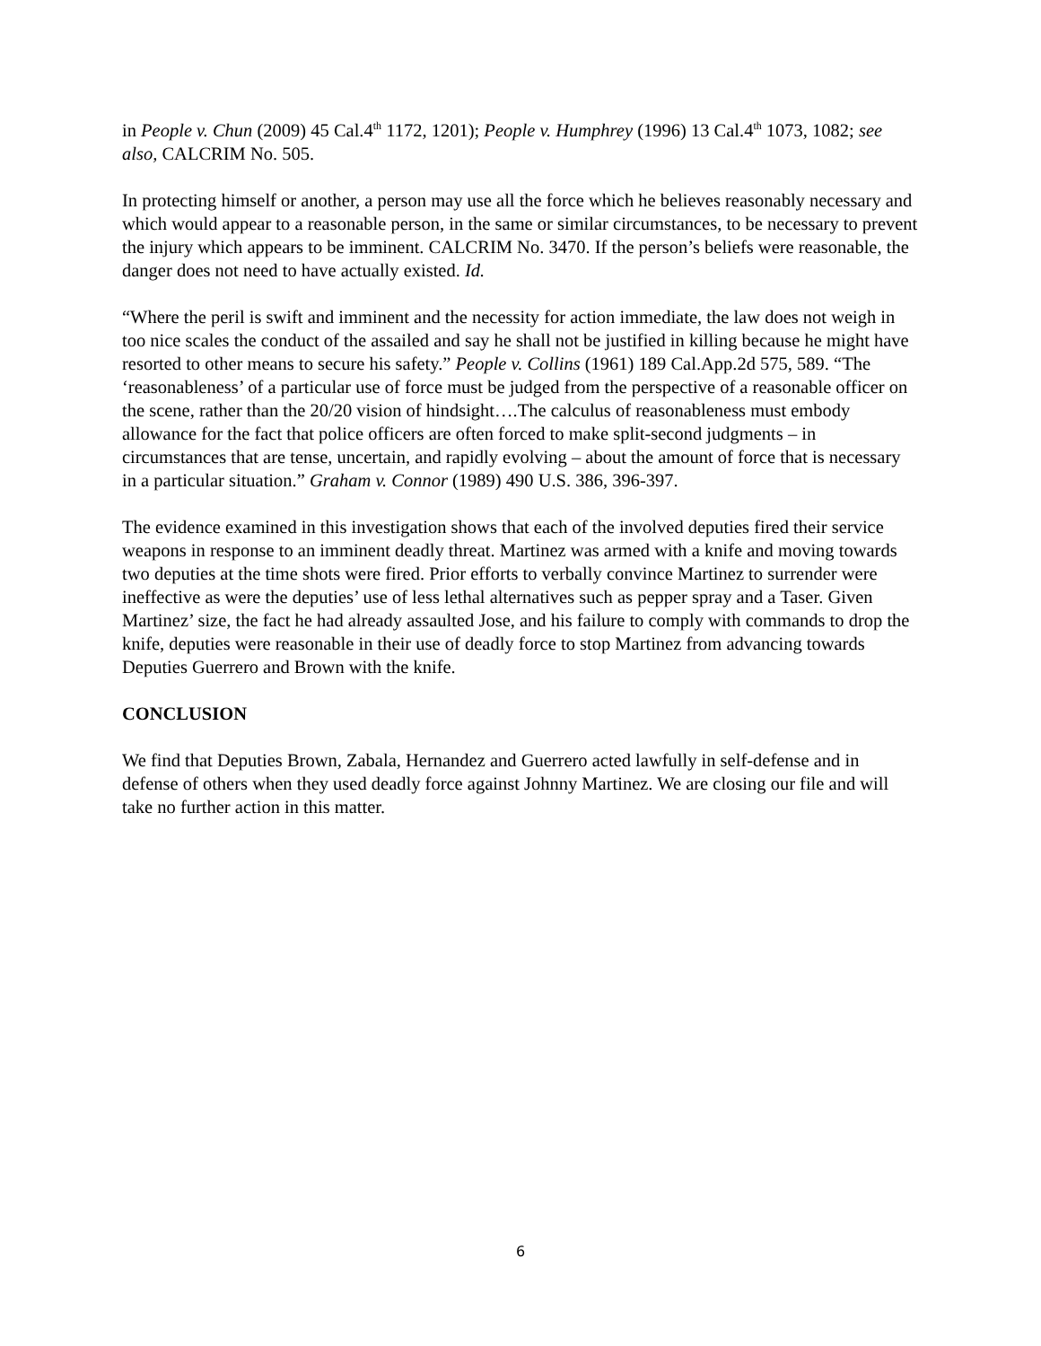in People v. Chun (2009) 45 Cal.4<sup>th</sup> 1172, 1201); People v. Humphrey (1996) 13 Cal.4<sup>th</sup> 1073, 1082; see also, CALCRIM No. 505.
In protecting himself or another, a person may use all the force which he believes reasonably necessary and which would appear to a reasonable person, in the same or similar circumstances, to be necessary to prevent the injury which appears to be imminent. CALCRIM No. 3470. If the person’s beliefs were reasonable, the danger does not need to have actually existed. Id.
“Where the peril is swift and imminent and the necessity for action immediate, the law does not weigh in too nice scales the conduct of the assailed and say he shall not be justified in killing because he might have resorted to other means to secure his safety.” People v. Collins (1961) 189 Cal.App.2d 575, 589. “The ‘reasonableness’ of a particular use of force must be judged from the perspective of a reasonable officer on the scene, rather than the 20/20 vision of hindsight….The calculus of reasonableness must embody allowance for the fact that police officers are often forced to make split-second judgments – in circumstances that are tense, uncertain, and rapidly evolving – about the amount of force that is necessary in a particular situation.” Graham v. Connor (1989) 490 U.S. 386, 396-397.
The evidence examined in this investigation shows that each of the involved deputies fired their service weapons in response to an imminent deadly threat. Martinez was armed with a knife and moving towards two deputies at the time shots were fired. Prior efforts to verbally convince Martinez to surrender were ineffective as were the deputies’ use of less lethal alternatives such as pepper spray and a Taser. Given Martinez’ size, the fact he had already assaulted Jose, and his failure to comply with commands to drop the knife, deputies were reasonable in their use of deadly force to stop Martinez from advancing towards Deputies Guerrero and Brown with the knife.
CONCLUSION
We find that Deputies Brown, Zabala, Hernandez and Guerrero acted lawfully in self-defense and in defense of others when they used deadly force against Johnny Martinez. We are closing our file and will take no further action in this matter.
6